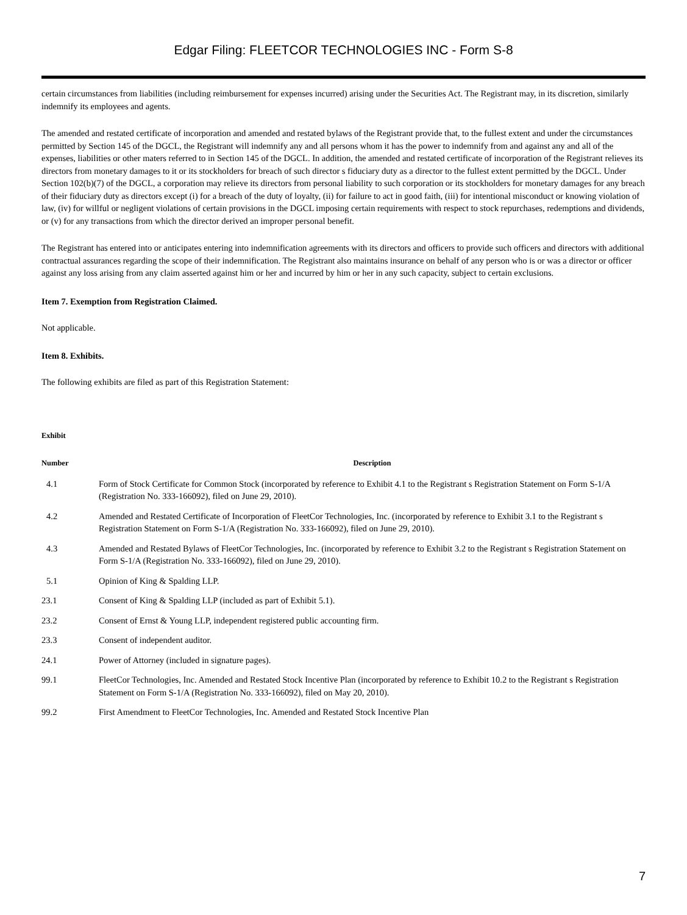Edgar Filing: FLEETCOR TECHNOLOGIES INC - Form S-8
certain circumstances from liabilities (including reimbursement for expenses incurred) arising under the Securities Act. The Registrant may, in its discretion, similarly indemnify its employees and agents.
The amended and restated certificate of incorporation and amended and restated bylaws of the Registrant provide that, to the fullest extent and under the circumstances permitted by Section 145 of the DGCL, the Registrant will indemnify any and all persons whom it has the power to indemnify from and against any and all of the expenses, liabilities or other maters referred to in Section 145 of the DGCL. In addition, the amended and restated certificate of incorporation of the Registrant relieves its directors from monetary damages to it or its stockholders for breach of such director s fiduciary duty as a director to the fullest extent permitted by the DGCL. Under Section 102(b)(7) of the DGCL, a corporation may relieve its directors from personal liability to such corporation or its stockholders for monetary damages for any breach of their fiduciary duty as directors except (i) for a breach of the duty of loyalty, (ii) for failure to act in good faith, (iii) for intentional misconduct or knowing violation of law, (iv) for willful or negligent violations of certain provisions in the DGCL imposing certain requirements with respect to stock repurchases, redemptions and dividends, or (v) for any transactions from which the director derived an improper personal benefit.
The Registrant has entered into or anticipates entering into indemnification agreements with its directors and officers to provide such officers and directors with additional contractual assurances regarding the scope of their indemnification. The Registrant also maintains insurance on behalf of any person who is or was a director or officer against any loss arising from any claim asserted against him or her and incurred by him or her in any such capacity, subject to certain exclusions.
Item 7. Exemption from Registration Claimed.
Not applicable.
Item 8. Exhibits.
The following exhibits are filed as part of this Registration Statement:
| Exhibit | |
| --- | --- |
| Number | Description |
| 4.1 | Form of Stock Certificate for Common Stock (incorporated by reference to Exhibit 4.1 to the Registrant s Registration Statement on Form S-1/A (Registration No. 333-166092), filed on June 29, 2010). |
| 4.2 | Amended and Restated Certificate of Incorporation of FleetCor Technologies, Inc. (incorporated by reference to Exhibit 3.1 to the Registrant s Registration Statement on Form S-1/A (Registration No. 333-166092), filed on June 29, 2010). |
| 4.3 | Amended and Restated Bylaws of FleetCor Technologies, Inc. (incorporated by reference to Exhibit 3.2 to the Registrant s Registration Statement on Form S-1/A (Registration No. 333-166092), filed on June 29, 2010). |
| 5.1 | Opinion of King & Spalding LLP. |
| 23.1 | Consent of King & Spalding LLP (included as part of Exhibit 5.1). |
| 23.2 | Consent of Ernst & Young LLP, independent registered public accounting firm. |
| 23.3 | Consent of independent auditor. |
| 24.1 | Power of Attorney (included in signature pages). |
| 99.1 | FleetCor Technologies, Inc. Amended and Restated Stock Incentive Plan (incorporated by reference to Exhibit 10.2 to the Registrant s Registration Statement on Form S-1/A (Registration No. 333-166092), filed on May 20, 2010). |
| 99.2 | First Amendment to FleetCor Technologies, Inc. Amended and Restated Stock Incentive Plan |
7